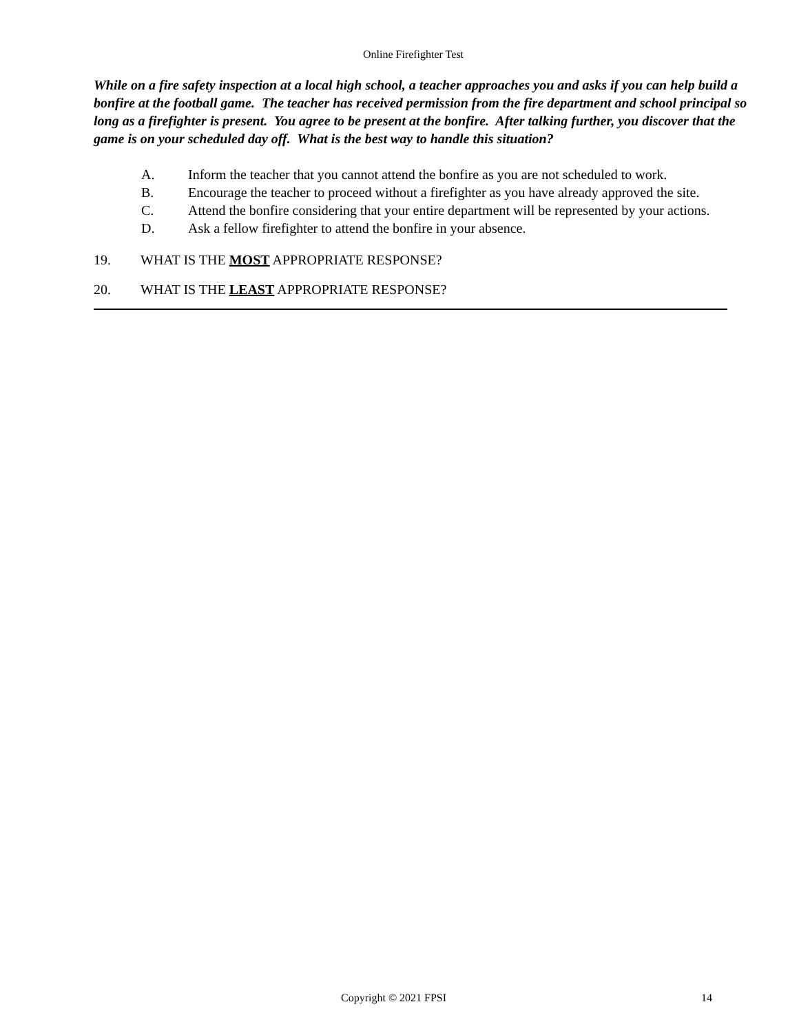Online Firefighter Test
While on a fire safety inspection at a local high school, a teacher approaches you and asks if you can help build a bonfire at the football game. The teacher has received permission from the fire department and school principal so long as a firefighter is present. You agree to be present at the bonfire. After talking further, you discover that the game is on your scheduled day off. What is the best way to handle this situation?
A. Inform the teacher that you cannot attend the bonfire as you are not scheduled to work.
B. Encourage the teacher to proceed without a firefighter as you have already approved the site.
C. Attend the bonfire considering that your entire department will be represented by your actions.
D. Ask a fellow firefighter to attend the bonfire in your absence.
19. WHAT IS THE MOST APPROPRIATE RESPONSE?
20. WHAT IS THE LEAST APPROPRIATE RESPONSE?
Copyright © 2021 FPSI 14